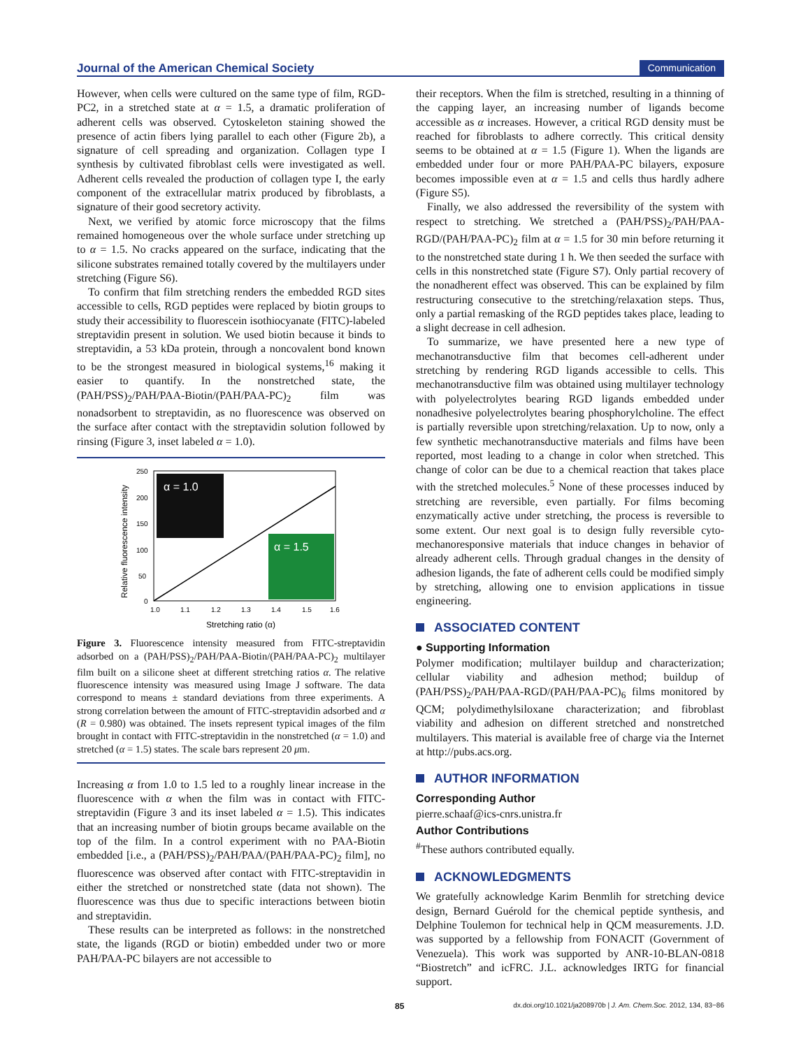Journal of the American Chemical Society
Communication
However, when cells were cultured on the same type of film, RGD-PC2, in a stretched state at α = 1.5, a dramatic proliferation of adherent cells was observed. Cytoskeleton staining showed the presence of actin fibers lying parallel to each other (Figure 2b), a signature of cell spreading and organization. Collagen type I synthesis by cultivated fibroblast cells were investigated as well. Adherent cells revealed the production of collagen type I, the early component of the extracellular matrix produced by fibroblasts, a signature of their good secretory activity.
Next, we verified by atomic force microscopy that the films remained homogeneous over the whole surface under stretching up to α = 1.5. No cracks appeared on the surface, indicating that the silicone substrates remained totally covered by the multilayers under stretching (Figure S6).
To confirm that film stretching renders the embedded RGD sites accessible to cells, RGD peptides were replaced by biotin groups to study their accessibility to fluorescein isothiocyanate (FITC)-labeled streptavidin present in solution. We used biotin because it binds to streptavidin, a 53 kDa protein, through a noncovalent bond known to be the strongest measured in biological systems,<sup>16</sup> making it easier to quantify. In the nonstretched state, the (PAH/PSS)<sub>2</sub>/PAH/PAA-Biotin/(PAH/PAA-PC)<sub>2</sub> film was nonadsorbent to streptavidin, as no fluorescence was observed on the surface after contact with the streptavidin solution followed by rinsing (Figure 3, inset labeled α = 1.0).
Relative fluorescence intensity
250
200
150
100
50
0
1.0
1.1
1.2
1.3
1.4
1.5
1.6
Stretching ratio (α)
α = 1.0
α = 1.5
Figure 3. Fluorescence intensity measured from FITC-streptavidin adsorbed on a (PAH/PSS)<sub>2</sub>/PAH/PAA-Biotin/(PAH/PAA-PC)<sub>2</sub> multilayer film built on a silicone sheet at different stretching ratios α. The relative fluorescence intensity was measured using Image J software. The data correspond to means ± standard deviations from three experiments. A strong correlation between the amount of FITC-streptavidin adsorbed and α (R = 0.980) was obtained. The insets represent typical images of the film brought in contact with FITC-streptavidin in the nonstretched (α = 1.0) and stretched (α = 1.5) states. The scale bars represent 20 μm.
Increasing α from 1.0 to 1.5 led to a roughly linear increase in the fluorescence with α when the film was in contact with FITC-streptavidin (Figure 3 and its inset labeled α = 1.5). This indicates that an increasing number of biotin groups became available on the top of the film. In a control experiment with no PAA-Biotin embedded [i.e., a (PAH/PSS)<sub>2</sub>/PAH/PAA/(PAH/PAA-PC)<sub>2</sub> film], no fluorescence was observed after contact with FITC-streptavidin in either the stretched or nonstretched state (data not shown). The fluorescence was thus due to specific interactions between biotin and streptavidin.
These results can be interpreted as follows: in the nonstretched state, the ligands (RGD or biotin) embedded under two or more PAH/PAA-PC bilayers are not accessible to
their receptors. When the film is stretched, resulting in a thinning of the capping layer, an increasing number of ligands become accessible as α increases. However, a critical RGD density must be reached for fibroblasts to adhere correctly. This critical density seems to be obtained at α = 1.5 (Figure 1). When the ligands are embedded under four or more PAH/PAA-PC bilayers, exposure becomes impossible even at α = 1.5 and cells thus hardly adhere (Figure S5).
Finally, we also addressed the reversibility of the system with respect to stretching. We stretched a (PAH/PSS)<sub>2</sub>/PAH/PAA-RGD/(PAH/PAA-PC)<sub>2</sub> film at α = 1.5 for 30 min before returning it to the nonstretched state during 1 h. We then seeded the surface with cells in this nonstretched state (Figure S7). Only partial recovery of the nonadherent effect was observed. This can be explained by film restructuring consecutive to the stretching/relaxation steps. Thus, only a partial remasking of the RGD peptides takes place, leading to a slight decrease in cell adhesion.
To summarize, we have presented here a new type of mechanotransductive film that becomes cell-adherent under stretching by rendering RGD ligands accessible to cells. This mechanotransductive film was obtained using multilayer technology with polyelectrolytes bearing RGD ligands embedded under nonadhesive polyelectrolytes bearing phosphorylcholine. The effect is partially reversible upon stretching/relaxation. Up to now, only a few synthetic mechanotransductive materials and films have been reported, most leading to a change in color when stretched. This change of color can be due to a chemical reaction that takes place with the stretched molecules.<sup>5</sup> None of these processes induced by stretching are reversible, even partially. For films becoming enzymatically active under stretching, the process is reversible to some extent. Our next goal is to design fully reversible cyto-mechanoresponsive materials that induce changes in behavior of already adherent cells. Through gradual changes in the density of adhesion ligands, the fate of adherent cells could be modified simply by stretching, allowing one to envision applications in tissue engineering.
ASSOCIATED CONTENT
● Supporting Information
Polymer modification; multilayer buildup and characterization; cellular viability and adhesion method; buildup of (PAH/PSS)<sub>2</sub>/PAH/PAA-RGD/(PAH/PAA-PC)<sub>6</sub> films monitored by QCM; polydimethylsiloxane characterization; and fibroblast viability and adhesion on different stretched and nonstretched multilayers. This material is available free of charge via the Internet at http://pubs.acs.org.
AUTHOR INFORMATION
Corresponding Author
pierre.schaaf@ics-cnrs.unistra.fr
Author Contributions
<sup>#</sup> These authors contributed equally.
ACKNOWLEDGMENTS
We gratefully acknowledge Karim Benmlih for stretching device design, Bernard Guérold for the chemical peptide synthesis, and Delphine Toulemon for technical help in QCM measurements. J.D. was supported by a fellowship from FONACIT (Government of Venezuela). This work was supported by ANR-10-BLAN-0818 “Biostretch” and icFRC. J.L. acknowledges IRTG for financial support.
85 dx.doi.org/10.1021/ja208970b | J. Am. Chem.Soc. 2012, 134, 83−86